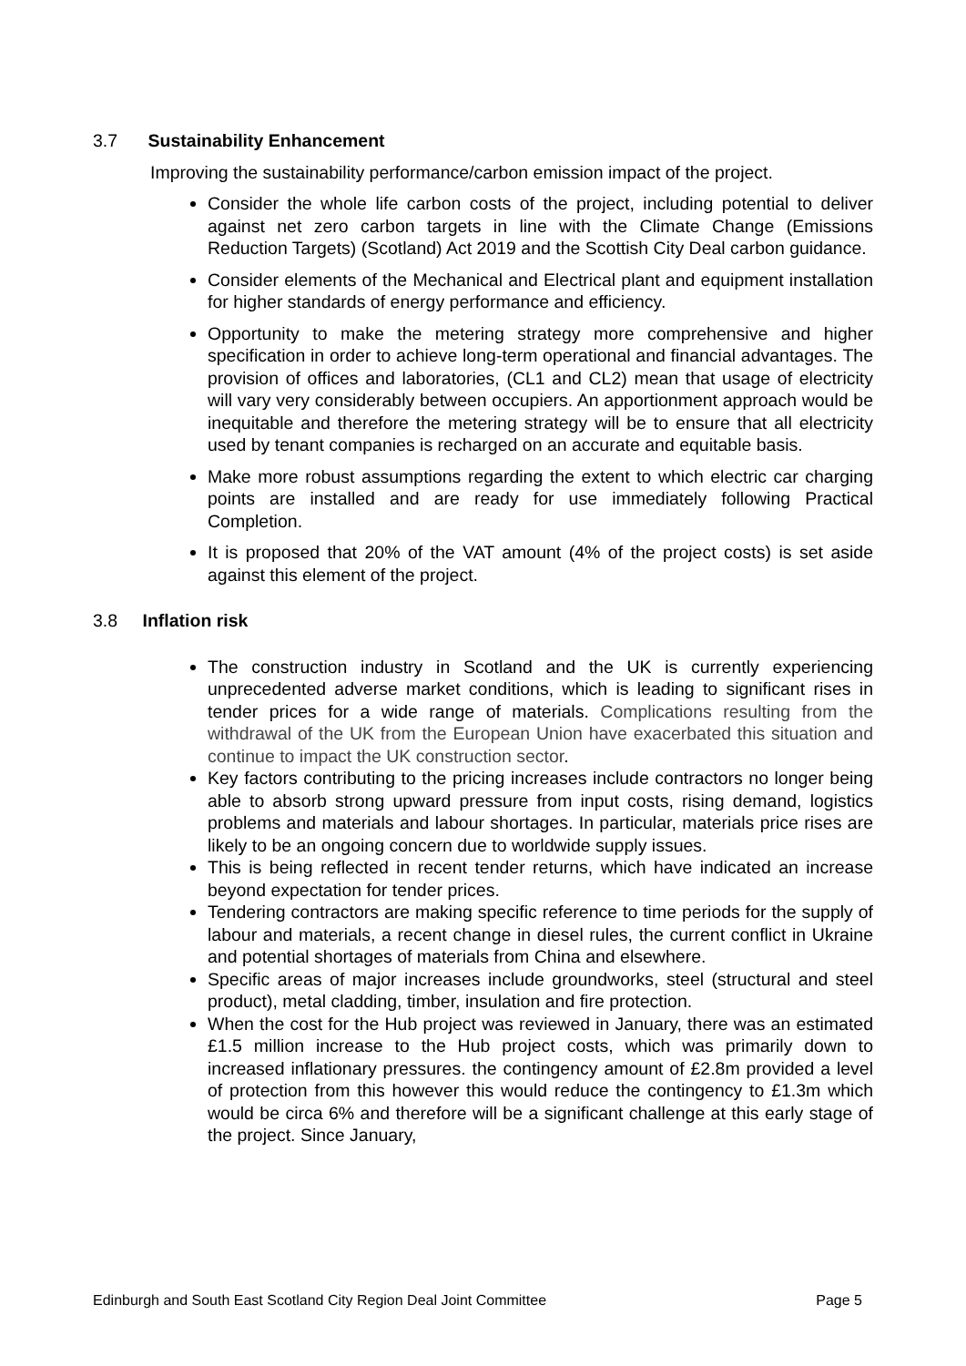3.7 Sustainability Enhancement
Improving the sustainability performance/carbon emission impact of the project.
Consider the whole life carbon costs of the project, including potential to deliver against net zero carbon targets in line with the Climate Change (Emissions Reduction Targets) (Scotland) Act 2019 and the Scottish City Deal carbon guidance.
Consider elements of the Mechanical and Electrical plant and equipment installation for higher standards of energy performance and efficiency.
Opportunity to make the metering strategy more comprehensive and higher specification in order to achieve long-term operational and financial advantages. The provision of offices and laboratories, (CL1 and CL2) mean that usage of electricity will vary very considerably between occupiers. An apportionment approach would be inequitable and therefore the metering strategy will be to ensure that all electricity used by tenant companies is recharged on an accurate and equitable basis.
Make more robust assumptions regarding the extent to which electric car charging points are installed and are ready for use immediately following Practical Completion.
It is proposed that 20% of the VAT amount (4% of the project costs) is set aside against this element of the project.
3.8 Inflation risk
The construction industry in Scotland and the UK is currently experiencing unprecedented adverse market conditions, which is leading to significant rises in tender prices for a wide range of materials. Complications resulting from the withdrawal of the UK from the European Union have exacerbated this situation and continue to impact the UK construction sector.
Key factors contributing to the pricing increases include contractors no longer being able to absorb strong upward pressure from input costs, rising demand, logistics problems and materials and labour shortages. In particular, materials price rises are likely to be an ongoing concern due to worldwide supply issues.
This is being reflected in recent tender returns, which have indicated an increase beyond expectation for tender prices.
Tendering contractors are making specific reference to time periods for the supply of labour and materials, a recent change in diesel rules, the current conflict in Ukraine and potential shortages of materials from China and elsewhere.
Specific areas of major increases include groundworks, steel (structural and steel product), metal cladding, timber, insulation and fire protection.
When the cost for the Hub project was reviewed in January, there was an estimated £1.5 million increase to the Hub project costs, which was primarily down to increased inflationary pressures. the contingency amount of £2.8m provided a level of protection from this however this would reduce the contingency to £1.3m which would be circa 6% and therefore will be a significant challenge at this early stage of the project. Since January,
Edinburgh and South East Scotland City Region Deal Joint Committee Page 5